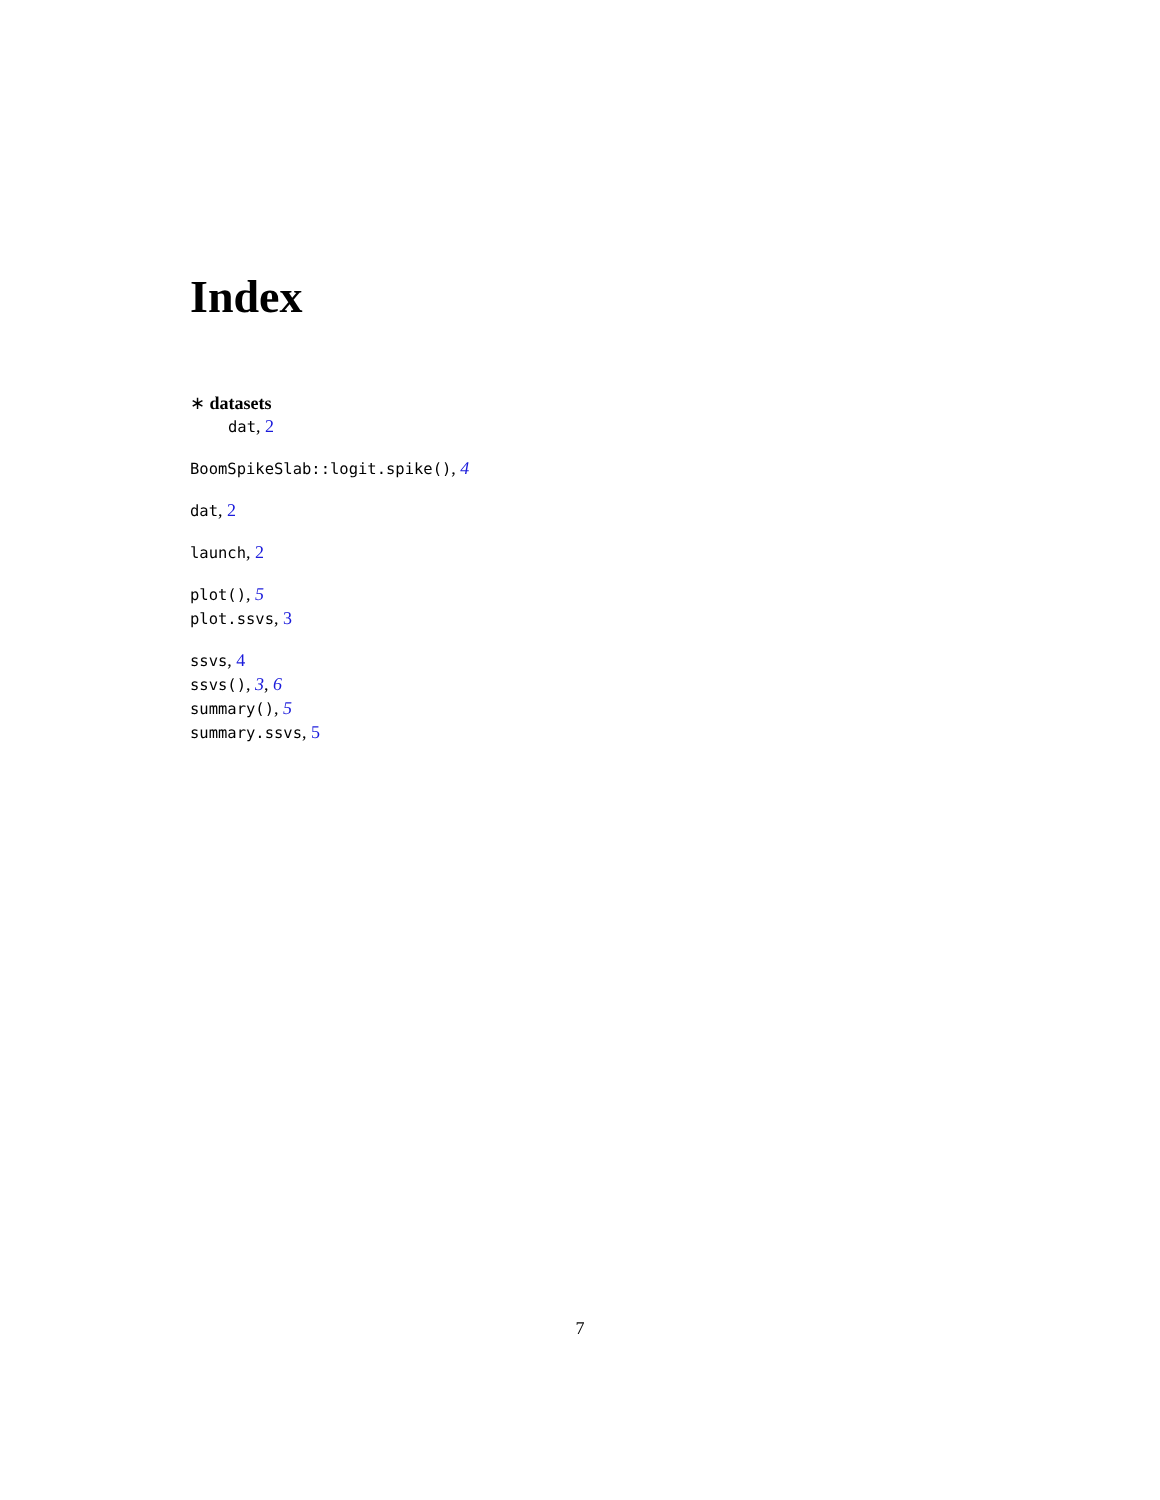Index
∗ datasets
dat, 2
BoomSpikeSlab::logit.spike(), 4
dat, 2
launch, 2
plot(), 5
plot.ssvs, 3
ssvs, 4
ssvs(), 3, 6
summary(), 5
summary.ssvs, 5
7